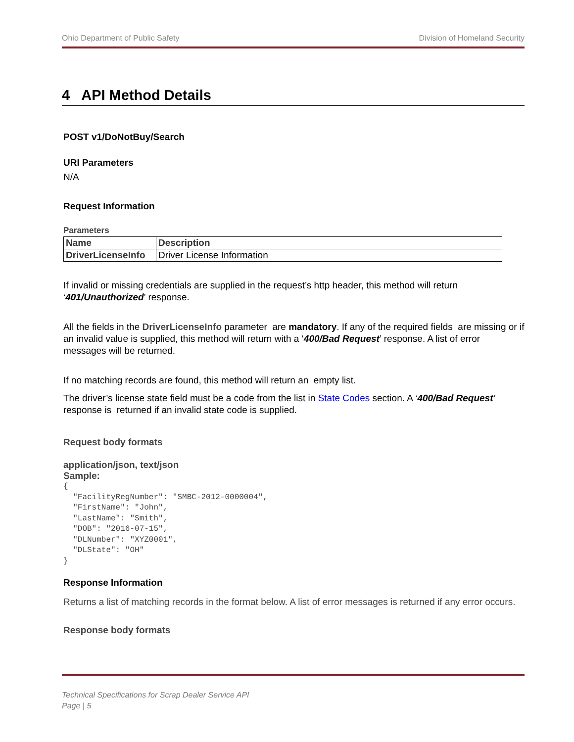Ohio Department of Public Safety Division of Homeland Security
4 API Method Details
POST v1/DoNotBuy/Search
URI Parameters
N/A
Request Information
Parameters
| Name | Description |
| --- | --- |
| DriverLicenseInfo | Driver License Information |
If invalid or missing credentials are supplied in the request’s http header, this method will return ‘401/Unauthorized’ response.
All the fields in the DriverLicenseInfo parameter are mandatory. If any of the required fields are missing or if an invalid value is supplied, this method will return with a ‘400/Bad Request’ response. A list of error messages will be returned.
If no matching records are found, this method will return an empty list.
The driver’s license state field must be a code from the list in State Codes section. A ‘400/Bad Request’ response is returned if an invalid state code is supplied.
Request body formats
application/json, text/json
Sample:
{
  "FacilityRegNumber": "SMBC-2012-0000004",
  "FirstName": "John",
  "LastName": "Smith",
  "DOB": "2016-07-15",
  "DLNumber": "XYZ0001",
  "DLState": "OH"
}
Response Information
Returns a list of matching records in the format below. A list of error messages is returned if any error occurs.
Response body formats
Technical Specifications for Scrap Dealer Service API
Page | 5